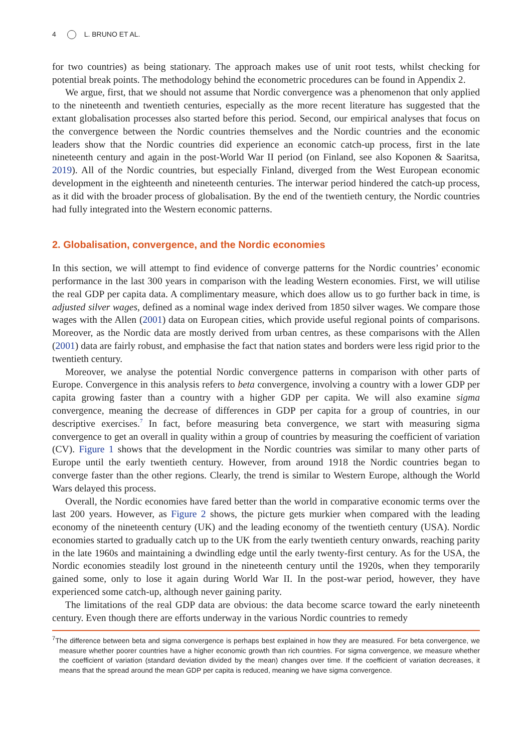4 L. BRUNO ET AL.
for two countries) as being stationary. The approach makes use of unit root tests, whilst checking for potential break points. The methodology behind the econometric procedures can be found in Appendix 2.
We argue, first, that we should not assume that Nordic convergence was a phenomenon that only applied to the nineteenth and twentieth centuries, especially as the more recent literature has suggested that the extant globalisation processes also started before this period. Second, our empirical analyses that focus on the convergence between the Nordic countries themselves and the Nordic countries and the economic leaders show that the Nordic countries did experience an economic catch-up process, first in the late nineteenth century and again in the post-World War II period (on Finland, see also Koponen & Saaritsa, 2019). All of the Nordic countries, but especially Finland, diverged from the West European economic development in the eighteenth and nineteenth centuries. The interwar period hindered the catch-up process, as it did with the broader process of globalisation. By the end of the twentieth century, the Nordic countries had fully integrated into the Western economic patterns.
2. Globalisation, convergence, and the Nordic economies
In this section, we will attempt to find evidence of converge patterns for the Nordic countries’ economic performance in the last 300 years in comparison with the leading Western economies. First, we will utilise the real GDP per capita data. A complimentary measure, which does allow us to go further back in time, is adjusted silver wages, defined as a nominal wage index derived from 1850 silver wages. We compare those wages with the Allen (2001) data on European cities, which provide useful regional points of comparisons. Moreover, as the Nordic data are mostly derived from urban centres, as these comparisons with the Allen (2001) data are fairly robust, and emphasise the fact that nation states and borders were less rigid prior to the twentieth century.
Moreover, we analyse the potential Nordic convergence patterns in comparison with other parts of Europe. Convergence in this analysis refers to beta convergence, involving a country with a lower GDP per capita growing faster than a country with a higher GDP per capita. We will also examine sigma convergence, meaning the decrease of differences in GDP per capita for a group of countries, in our descriptive exercises.<sup>7</sup> In fact, before measuring beta convergence, we start with measuring sigma convergence to get an overall in quality within a group of countries by measuring the coefficient of variation (CV). Figure 1 shows that the development in the Nordic countries was similar to many other parts of Europe until the early twentieth century. However, from around 1918 the Nordic countries began to converge faster than the other regions. Clearly, the trend is similar to Western Europe, although the World Wars delayed this process.
Overall, the Nordic economies have fared better than the world in comparative economic terms over the last 200 years. However, as Figure 2 shows, the picture gets murkier when compared with the leading economy of the nineteenth century (UK) and the leading economy of the twentieth century (USA). Nordic economies started to gradually catch up to the UK from the early twentieth century onwards, reaching parity in the late 1960s and maintaining a dwindling edge until the early twenty-first century. As for the USA, the Nordic economies steadily lost ground in the nineteenth century until the 1920s, when they temporarily gained some, only to lose it again during World War II. In the post-war period, however, they have experienced some catch-up, although never gaining parity.
The limitations of the real GDP data are obvious: the data become scarce toward the early nineteenth century. Even though there are efforts underway in the various Nordic countries to remedy
<sup>7</sup> The difference between beta and sigma convergence is perhaps best explained in how they are measured. For beta convergence, we measure whether poorer countries have a higher economic growth than rich countries. For sigma convergence, we measure whether the coefficient of variation (standard deviation divided by the mean) changes over time. If the coefficient of variation decreases, it means that the spread around the mean GDP per capita is reduced, meaning we have sigma convergence.